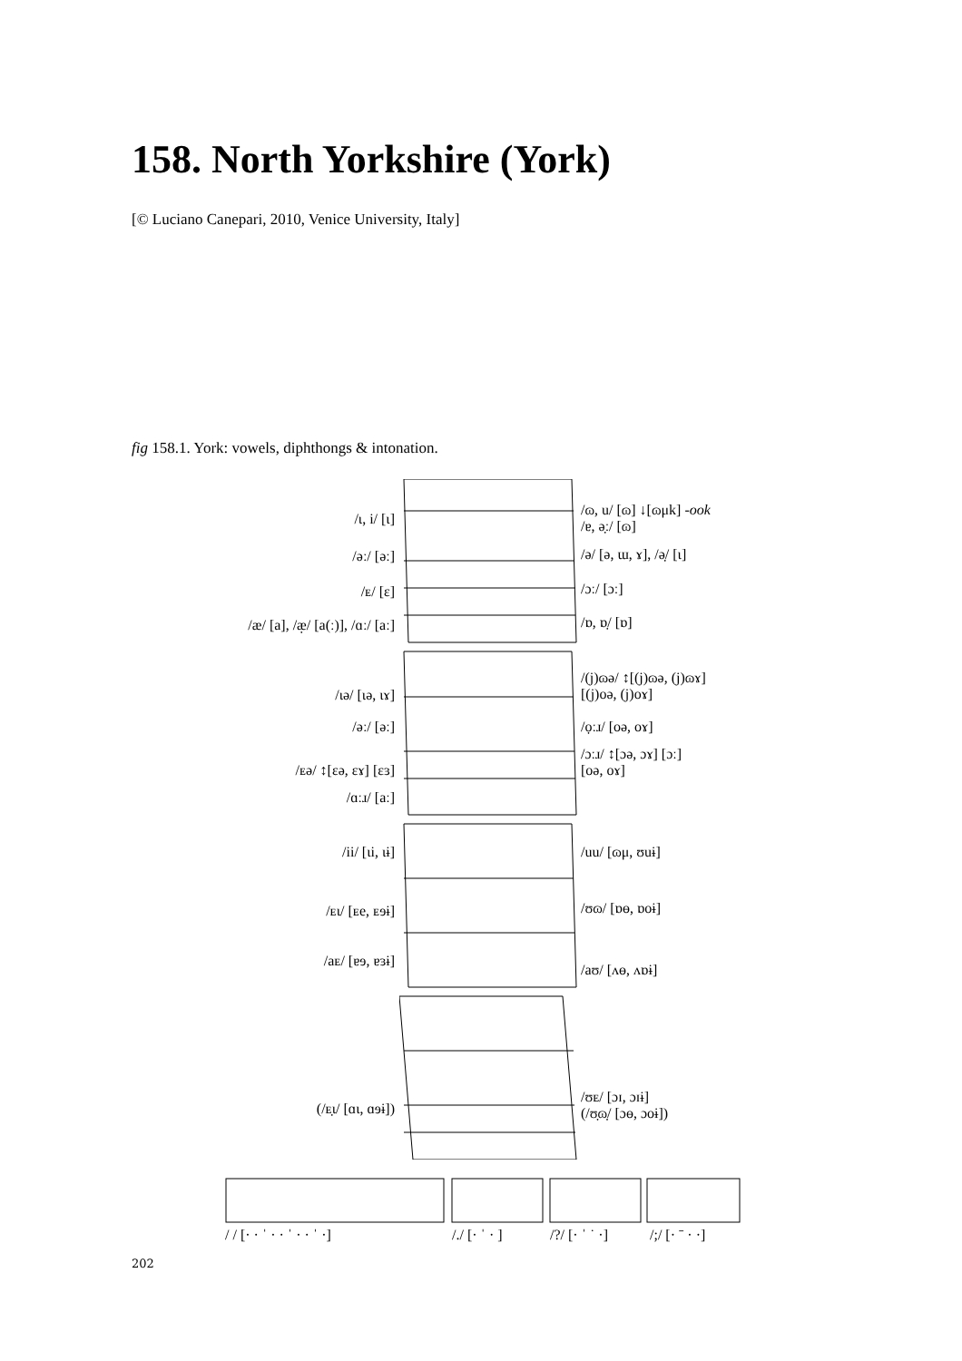158. North Yorkshire (York)
[© Luciano Canepari, 2010, Venice University, Italy]
fig 158.1. York: vowels, diphthongs & intonation.
/ɩ, i/ [ɩ]
/əː/ [əː]
/ᴇ/ [ɛ]
/æ/ [a], /æ̣/ [a(ː)], /ɑː/ [aː]
/ɷ, u/ [ɷ] ↓[ɷμk] -ook
/ɐ, ə̣ː/ [ɷ]
/ə/ [ə, ɯ, ɤ], /ə̣/ [ɩ]
/ɔː/ [ɔː]
/ɒ, ɒ̣/ [ɒ]
/ɩə/ [ɩə, ɩɤ]
/əː/ [əː]
/ᴇə/ ↕[ɛə, ɛɤ] [ɛɜ]
/ɑːɹ/ [aː]
/(j)ɷə/ ↕[(j)ɷə, (j)ɷɤ]
[(j)oə, (j)oɤ]
/ọːɹ/ [oə, oɤ]
/ɔːɹ/ ↕[ɔə, ɔɤ] [ɔː]
[oə, oɤ]
/ii/ [ɩi, ɩɨ]
/ᴇɩ/ [ᴇe, ᴇɘɨ]
/aᴇ/ [ɐɘ, ɐɜɨ]
/uu/ [ɷμ, ʊuɨ]
/ʊɷ/ [ɒɵ, ɒoɨ]
/aʊ/ [ʌɵ, ʌɒɨ]
(/ᴇ̣ɩ/ [ɑɩ, ɑɘɨ])
/ʊᴇ/ [ɔɪ, ɔɪɨ]
(/ʊ̣ɷ̣/ [ɔɵ, ɔoɨ])
/ / [· · ˈ · · ˈ · · ˈ ·] /./ [· ˈ · ] /?/ [· ˈ ˙ ·] /;/ [· ˉ · ·]
202